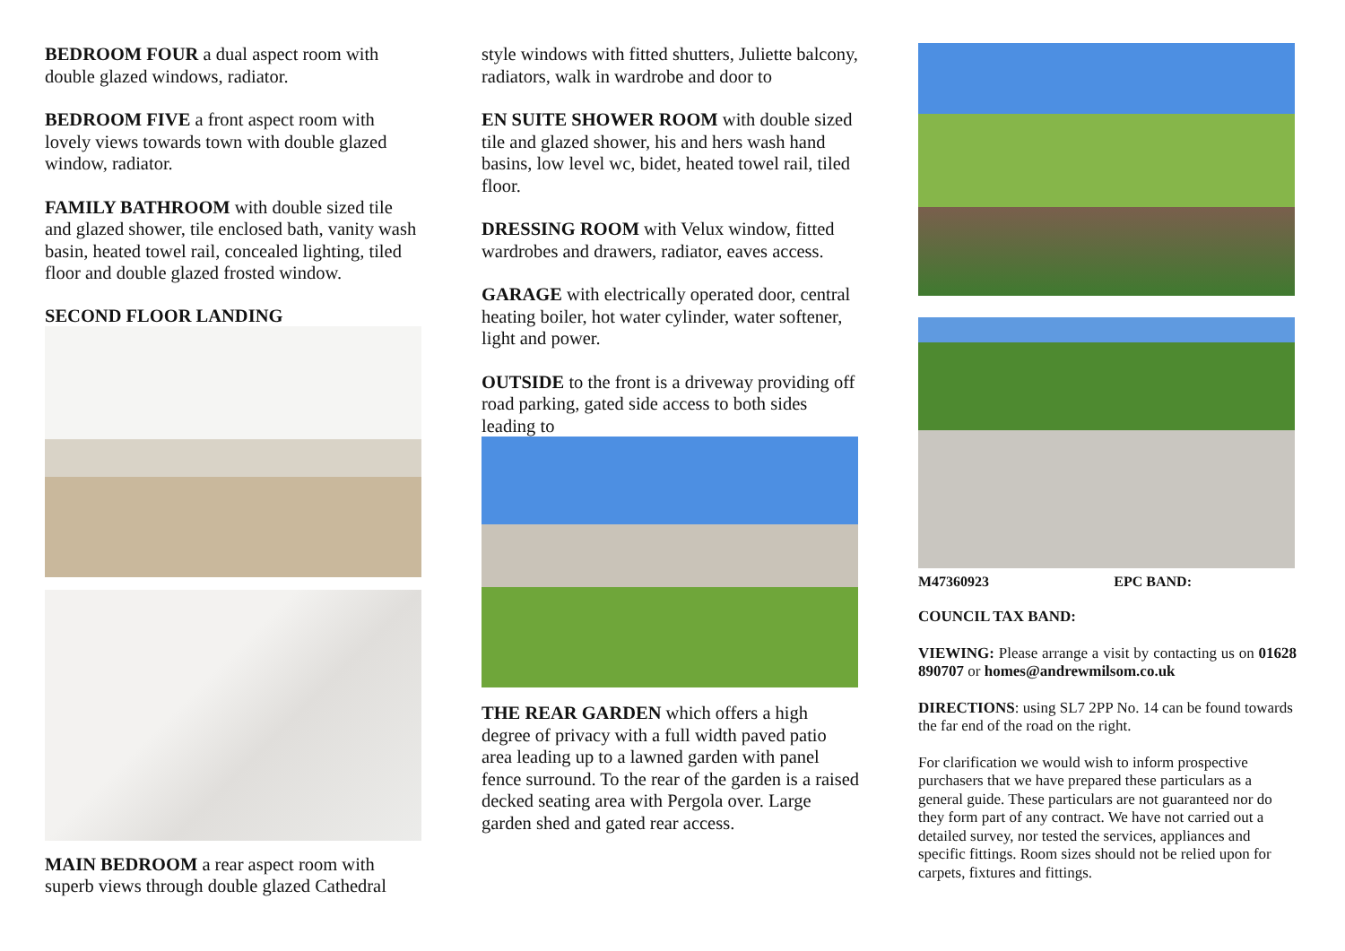BEDROOM FOUR a dual aspect room with double glazed windows, radiator.
BEDROOM FIVE a front aspect room with lovely views towards town with double glazed window, radiator.
FAMILY BATHROOM with double sized tile and glazed shower, tile enclosed bath, vanity wash basin, heated towel rail, concealed lighting, tiled floor and double glazed frosted window.
SECOND FLOOR LANDING
MAIN BEDROOM a rear aspect room with superb views through double glazed Cathedral
style windows with fitted shutters, Juliette balcony, radiators, walk in wardrobe and door to
EN SUITE SHOWER ROOM with double sized tile and glazed shower, his and hers wash hand basins, low level wc, bidet, heated towel rail, tiled floor.
DRESSING ROOM with Velux window, fitted wardrobes and drawers, radiator, eaves access.
GARAGE with electrically operated door, central heating boiler, hot water cylinder, water softener, light and power.
OUTSIDE to the front is a driveway providing off road parking, gated side access to both sides leading to
THE REAR GARDEN which offers a high degree of privacy with a full width paved patio area leading up to a lawned garden with panel fence surround. To the rear of the garden is a raised decked seating area with Pergola over. Large garden shed and gated rear access.
M47360923 EPC BAND:
COUNCIL TAX BAND:
VIEWING: Please arrange a visit by contacting us on 01628 890707 or homes@andrewmilsom.co.uk
DIRECTIONS: using SL7 2PP No. 14 can be found towards the far end of the road on the right.
For clarification we would wish to inform prospective purchasers that we have prepared these particulars as a general guide. These particulars are not guaranteed nor do they form part of any contract. We have not carried out a detailed survey, nor tested the services, appliances and specific fittings. Room sizes should not be relied upon for carpets, fixtures and fittings.